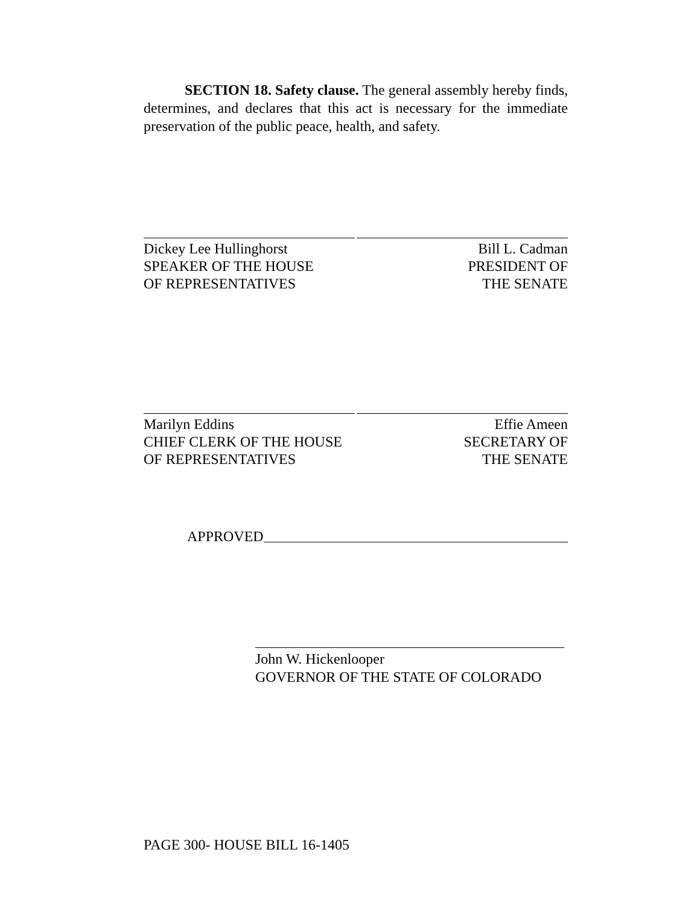SECTION 18. Safety clause. The general assembly hereby finds, determines, and declares that this act is necessary for the immediate preservation of the public peace, health, and safety.
Dickey Lee Hullinghorst
SPEAKER OF THE HOUSE
OF REPRESENTATIVES
Bill L. Cadman
PRESIDENT OF
THE SENATE
Marilyn Eddins
CHIEF CLERK OF THE HOUSE
OF REPRESENTATIVES
Effie Ameen
SECRETARY OF
THE SENATE
APPROVED
John W. Hickenlooper
GOVERNOR OF THE STATE OF COLORADO
PAGE 300- HOUSE BILL 16-1405